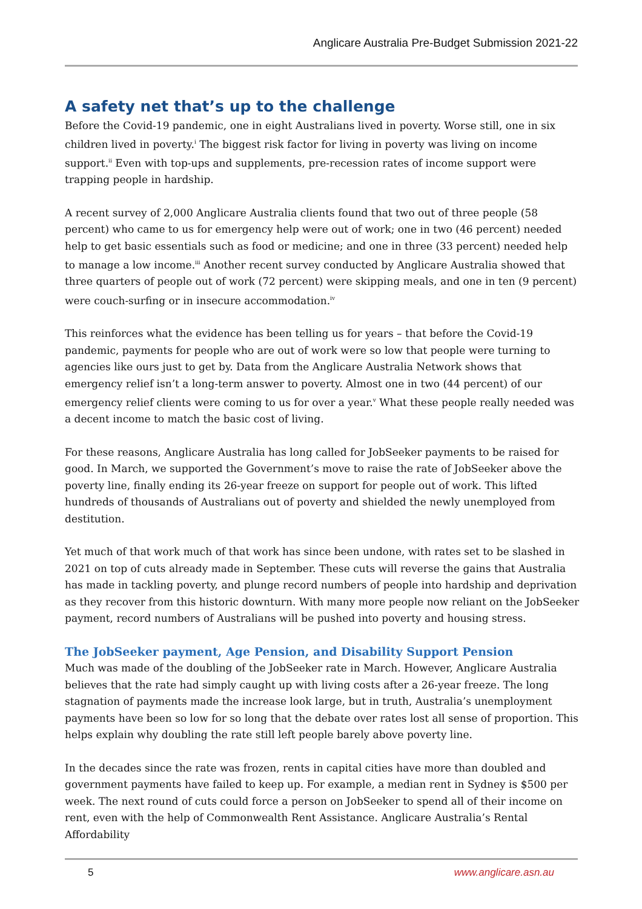Anglicare Australia Pre-Budget Submission 2021-22
A safety net that’s up to the challenge
Before the Covid-19 pandemic, one in eight Australians lived in poverty. Worse still, one in six children lived in poverty.<sup>i</sup> The biggest risk factor for living in poverty was living on income support.<sup>ii</sup> Even with top-ups and supplements, pre-recession rates of income support were trapping people in hardship.
A recent survey of 2,000 Anglicare Australia clients found that two out of three people (58 percent) who came to us for emergency help were out of work; one in two (46 percent) needed help to get basic essentials such as food or medicine; and one in three (33 percent) needed help to manage a low income.<sup>iii</sup> Another recent survey conducted by Anglicare Australia showed that three quarters of people out of work (72 percent) were skipping meals, and one in ten (9 percent) were couch-surfing or in insecure accommodation.<sup>iv</sup>
This reinforces what the evidence has been telling us for years – that before the Covid-19 pandemic, payments for people who are out of work were so low that people were turning to agencies like ours just to get by. Data from the Anglicare Australia Network shows that emergency relief isn’t a long-term answer to poverty. Almost one in two (44 percent) of our emergency relief clients were coming to us for over a year.<sup>v</sup> What these people really needed was a decent income to match the basic cost of living.
For these reasons, Anglicare Australia has long called for JobSeeker payments to be raised for good. In March, we supported the Government’s move to raise the rate of JobSeeker above the poverty line, finally ending its 26-year freeze on support for people out of work. This lifted hundreds of thousands of Australians out of poverty and shielded the newly unemployed from destitution.
Yet much of that work much of that work has since been undone, with rates set to be slashed in 2021 on top of cuts already made in September. These cuts will reverse the gains that Australia has made in tackling poverty, and plunge record numbers of people into hardship and deprivation as they recover from this historic downturn. With many more people now reliant on the JobSeeker payment, record numbers of Australians will be pushed into poverty and housing stress.
The JobSeeker payment, Age Pension, and Disability Support Pension
Much was made of the doubling of the JobSeeker rate in March. However, Anglicare Australia believes that the rate had simply caught up with living costs after a 26-year freeze. The long stagnation of payments made the increase look large, but in truth, Australia’s unemployment payments have been so low for so long that the debate over rates lost all sense of proportion. This helps explain why doubling the rate still left people barely above poverty line.
In the decades since the rate was frozen, rents in capital cities have more than doubled and government payments have failed to keep up. For example, a median rent in Sydney is $500 per week. The next round of cuts could force a person on JobSeeker to spend all of their income on rent, even with the help of Commonwealth Rent Assistance. Anglicare Australia’s Rental Affordability
5 www.anglicare.asn.au